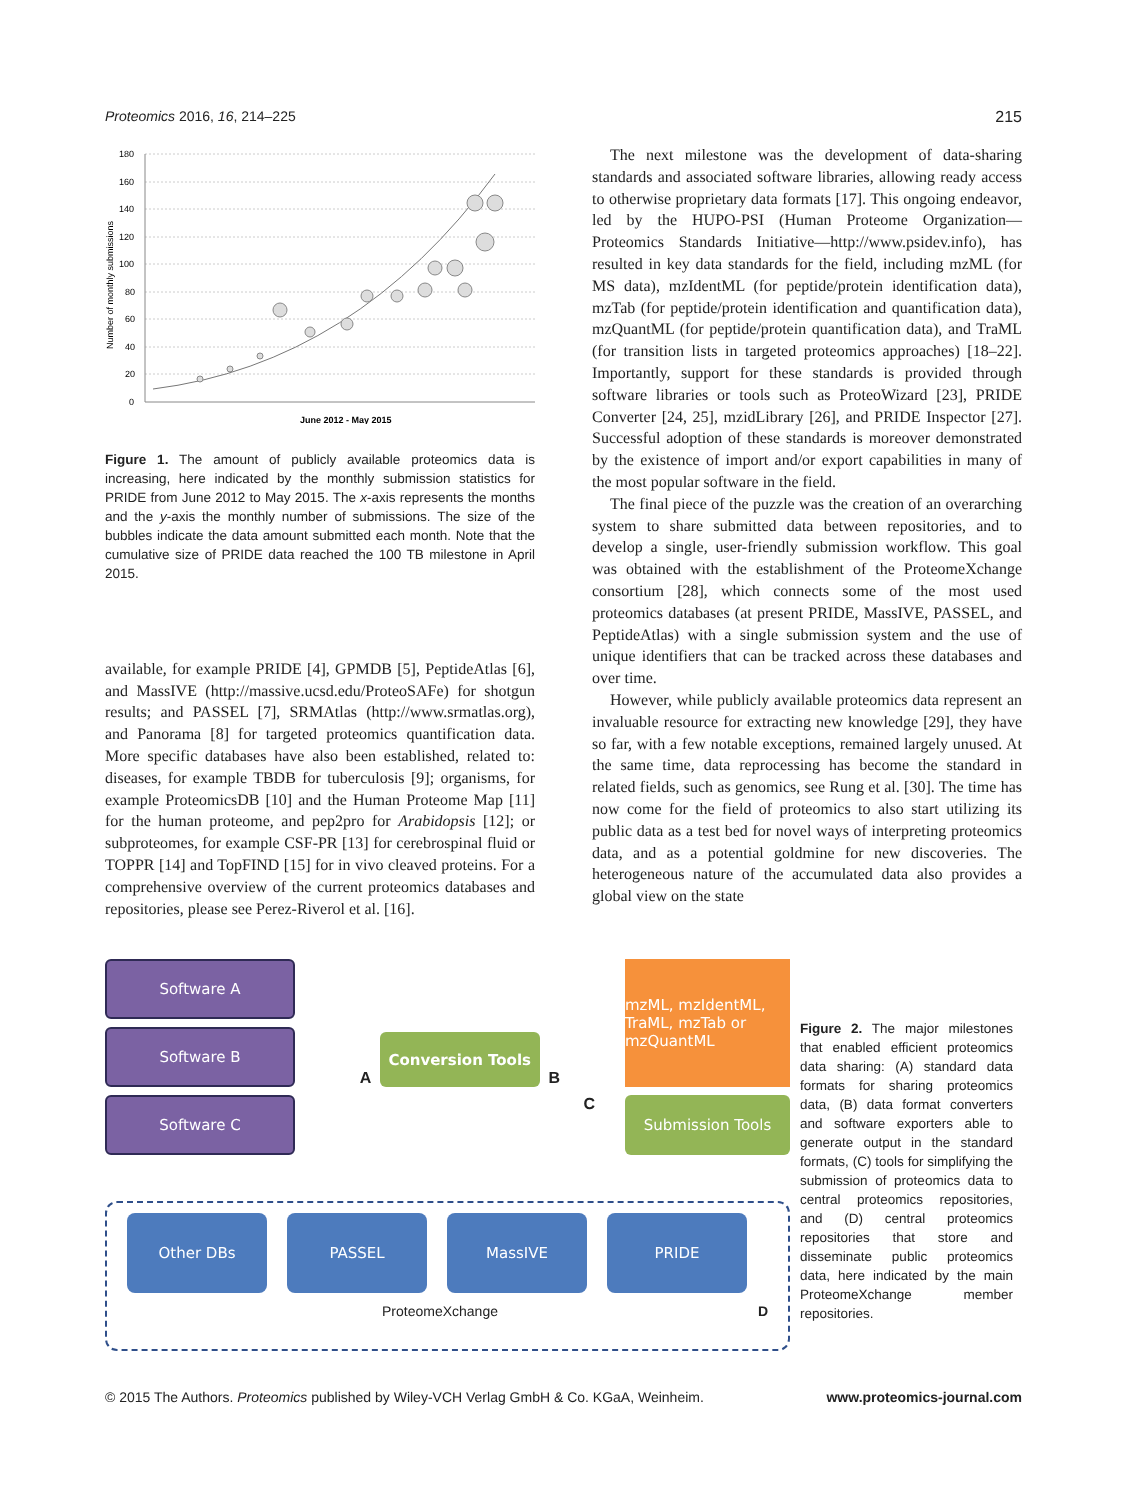Proteomics 2016, 16, 214–225 215
180
160
140
120
100
80
60
40
20
0
Number of monthly submissions
June 2012 - May 2015
Figure 1. The amount of publicly available proteomics data is increasing, here indicated by the monthly submission statistics for PRIDE from June 2012 to May 2015. The x-axis represents the months and the y-axis the monthly number of submissions. The size of the bubbles indicate the data amount submitted each month. Note that the cumulative size of PRIDE data reached the 100 TB milestone in April 2015.
available, for example PRIDE [4], GPMDB [5], PeptideAtlas [6], and MassIVE (http://massive.ucsd.edu/ProteoSAFe) for shotgun results; and PASSEL [7], SRMAtlas (http://www.srmatlas.org), and Panorama [8] for targeted proteomics quantification data. More specific databases have also been established, related to: diseases, for example TBDB for tuberculosis [9]; organisms, for example ProteomicsDB [10] and the Human Proteome Map [11] for the human proteome, and pep2pro for Arabidopsis [12]; or subproteomes, for example CSF-PR [13] for cerebrospinal fluid or TOPPR [14] and TopFIND [15] for in vivo cleaved proteins. For a comprehensive overview of the current proteomics databases and repositories, please see Perez-Riverol et al. [16].
The next milestone was the development of data-sharing standards and associated software libraries, allowing ready access to otherwise proprietary data formats [17]. This ongoing endeavor, led by the HUPO-PSI (Human Proteome Organization—Proteomics Standards Initiative—http://www.psidev.info), has resulted in key data standards for the field, including mzML (for MS data), mzIdentML (for peptide/protein identification data), mzTab (for peptide/protein identification and quantification data), mzQuantML (for peptide/protein quantification data), and TraML (for transition lists in targeted proteomics approaches) [18–22]. Importantly, support for these standards is provided through software libraries or tools such as ProteoWizard [23], PRIDE Converter [24, 25], mzidLibrary [26], and PRIDE Inspector [27]. Successful adoption of these standards is moreover demonstrated by the existence of import and/or export capabilities in many of the most popular software in the field.
The final piece of the puzzle was the creation of an overarching system to share submitted data between repositories, and to develop a single, user-friendly submission workflow. This goal was obtained with the establishment of the ProteomeXchange consortium [28], which connects some of the most used proteomics databases (at present PRIDE, MassIVE, PASSEL, and PeptideAtlas) with a single submission system and the use of unique identifiers that can be tracked across these databases and over time.
However, while publicly available proteomics data represent an invaluable resource for extracting new knowledge [29], they have so far, with a few notable exceptions, remained largely unused. At the same time, data reprocessing has become the standard in related fields, such as genomics, see Rung et al. [30]. The time has now come for the field of proteomics to also start utilizing its public data as a test bed for novel ways of interpreting proteomics data, and as a potential goldmine for new discoveries. The heterogeneous nature of the accumulated data also provides a global view on the state
Software A
mzML, mzIdentML, TraML, mzTab or mzQuantML
Software B
A Conversion Tools B
Software C
C
Submission Tools
Other DBs PASSEL MassIVE PRIDE
ProteomeXchange D
Figure 2. The major milestones that enabled efficient proteomics data sharing: (A) standard data formats for sharing proteomics data, (B) data format converters and software exporters able to generate output in the standard formats, (C) tools for simplifying the submission of proteomics data to central proteomics repositories, and (D) central proteomics repositories that store and disseminate public proteomics data, here indicated by the main ProteomeXchange member repositories.
© 2015 The Authors. Proteomics published by Wiley-VCH Verlag GmbH & Co. KGaA, Weinheim. www.proteomics-journal.com